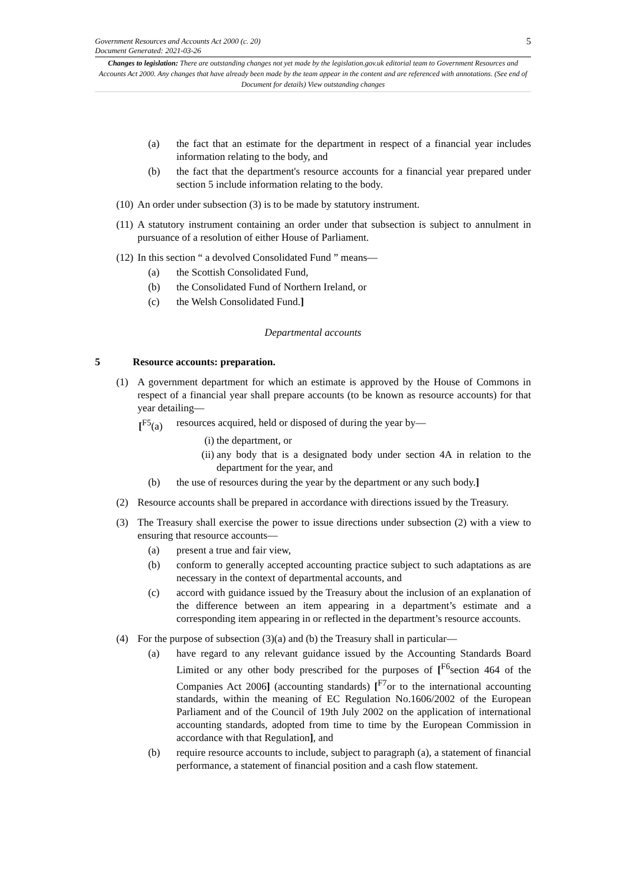Government Resources and Accounts Act 2000 (c. 20)
Document Generated: 2021-03-26
5
Changes to legislation: There are outstanding changes not yet made by the legislation.gov.uk editorial team to Government Resources and Accounts Act 2000. Any changes that have already been made by the team appear in the content and are referenced with annotations. (See end of Document for details) View outstanding changes
(a) the fact that an estimate for the department in respect of a financial year includes information relating to the body, and
(b) the fact that the department's resource accounts for a financial year prepared under section 5 include information relating to the body.
(10) An order under subsection (3) is to be made by statutory instrument.
(11) A statutory instrument containing an order under that subsection is subject to annulment in pursuance of a resolution of either House of Parliament.
(12) In this section “ a devolved Consolidated Fund ” means—
(a) the Scottish Consolidated Fund,
(b) the Consolidated Fund of Northern Ireland, or
(c) the Welsh Consolidated Fund.]
Departmental accounts
5 Resource accounts: preparation.
(1) A government department for which an estimate is approved by the House of Commons in respect of a financial year shall prepare accounts (to be known as resource accounts) for that year detailing—
[<sup>F5</sup>(a) resources acquired, held or disposed of during the year by—
(i) the department, or
(ii) any body that is a designated body under section 4A in relation to the department for the year, and
(b) the use of resources during the year by the department or any such body.]
(2) Resource accounts shall be prepared in accordance with directions issued by the Treasury.
(3) The Treasury shall exercise the power to issue directions under subsection (2) with a view to ensuring that resource accounts—
(a) present a true and fair view,
(b) conform to generally accepted accounting practice subject to such adaptations as are necessary in the context of departmental accounts, and
(c) accord with guidance issued by the Treasury about the inclusion of an explanation of the difference between an item appearing in a department’s estimate and a corresponding item appearing in or reflected in the department’s resource accounts.
(4) For the purpose of subsection (3)(a) and (b) the Treasury shall in particular—
(a) have regard to any relevant guidance issued by the Accounting Standards Board Limited or any other body prescribed for the purposes of [<sup>F6</sup>section 464 of the Companies Act 2006] (accounting standards) [<sup>F7</sup>or to the international accounting standards, within the meaning of EC Regulation No.1606/2002 of the European Parliament and of the Council of 19th July 2002 on the application of international accounting standards, adopted from time to time by the European Commission in accordance with that Regulation], and
(b) require resource accounts to include, subject to paragraph (a), a statement of financial performance, a statement of financial position and a cash flow statement.